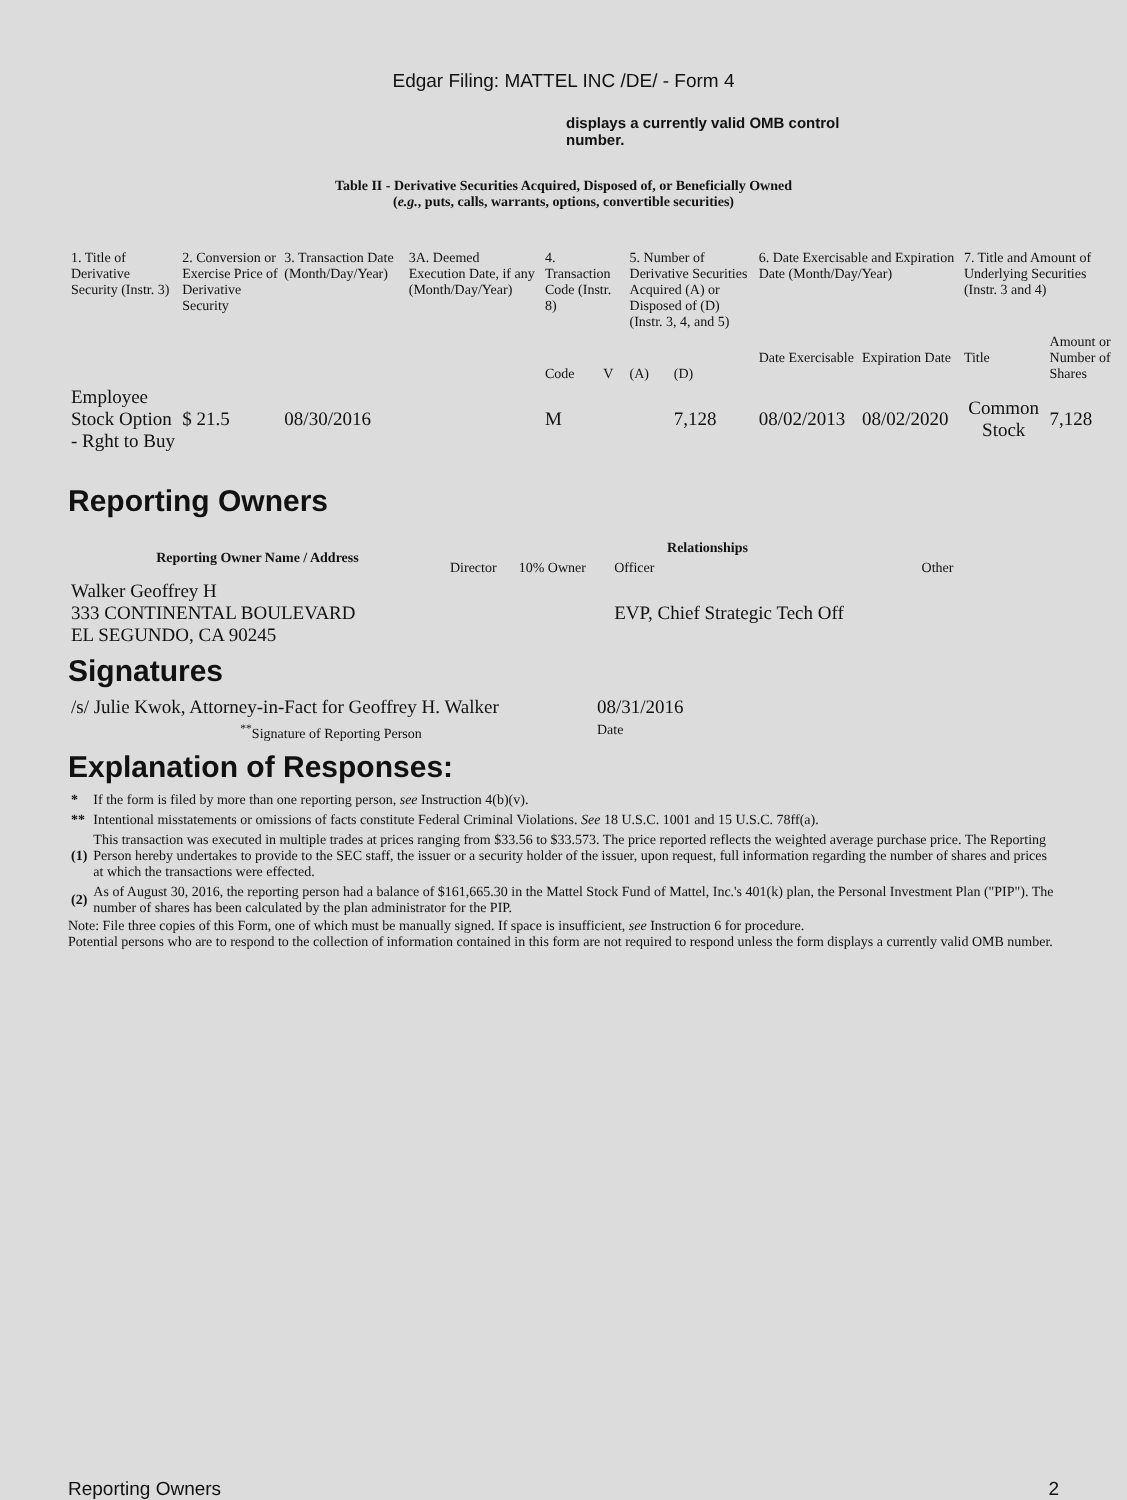Edgar Filing: MATTEL INC /DE/ - Form 4
displays a currently valid OMB control number.
Table II - Derivative Securities Acquired, Disposed of, or Beneficially Owned
(e.g., puts, calls, warrants, options, convertible securities)
| 1. Title of Derivative Security (Instr. 3) | 2. Conversion or Exercise Price of Derivative Security | 3. Transaction Date (Month/Day/Year) | 3A. Deemed Execution Date, if any (Month/Day/Year) | 4. Transaction Code (Instr. 8) | | 5. Number of Derivative Securities Acquired (A) or Disposed of (D) (Instr. 3, 4, and 5) | | 6. Date Exercisable and Expiration Date (Month/Day/Year) | | 7. Title and Amount of Underlying Securities (Instr. 3 and 4) | |
| --- | --- | --- | --- | --- | --- | --- | --- | --- | --- | --- | --- |
| | | | | Code | V | (A) | (D) | Date Exercisable | Expiration Date | Title | Amount or Number of Shares |
| Employee Stock Option - Rght to Buy | $ 21.5 | 08/30/2016 | | M | | | 7,128 | 08/02/2013 | 08/02/2020 | Common Stock | 7,128 |
Reporting Owners
| Reporting Owner Name / Address | Relationships | | | |
| --- | --- | --- | --- | --- |
| | Director | 10% Owner | Officer | Other |
| Walker Geoffrey H 333 CONTINENTAL BOULEVARD EL SEGUNDO, CA 90245 | | | EVP, Chief Strategic Tech Off | |
Signatures
| /s/ Julie Kwok, Attorney-in-Fact for Geoffrey H. Walker | 08/31/2016 |
| <sup>**</sup> Signature of Reporting Person | Date |
Explanation of Responses:
| * | If the form is filed by more than one reporting person, see Instruction 4(b)(v). |
| ** | Intentional misstatements or omissions of facts constitute Federal Criminal Violations. See 18 U.S.C. 1001 and 15 U.S.C. 78ff(a). |
| (1) | This transaction was executed in multiple trades at prices ranging from $33.56 to $33.573. The price reported reflects the weighted average purchase price. The Reporting Person hereby undertakes to provide to the SEC staff, the issuer or a security holder of the issuer, upon request, full information regarding the number of shares and prices at which the transactions were effected. |
| (2) | As of August 30, 2016, the reporting person had a balance of $161,665.30 in the Mattel Stock Fund of Mattel, Inc.'s 401(k) plan, the Personal Investment Plan ("PIP"). The number of shares has been calculated by the plan administrator for the PIP. |
Note: File three copies of this Form, one of which must be manually signed. If space is insufficient, see Instruction 6 for procedure.
Potential persons who are to respond to the collection of information contained in this form are not required to respond unless the form displays a currently valid OMB number.
Reporting Owners 2